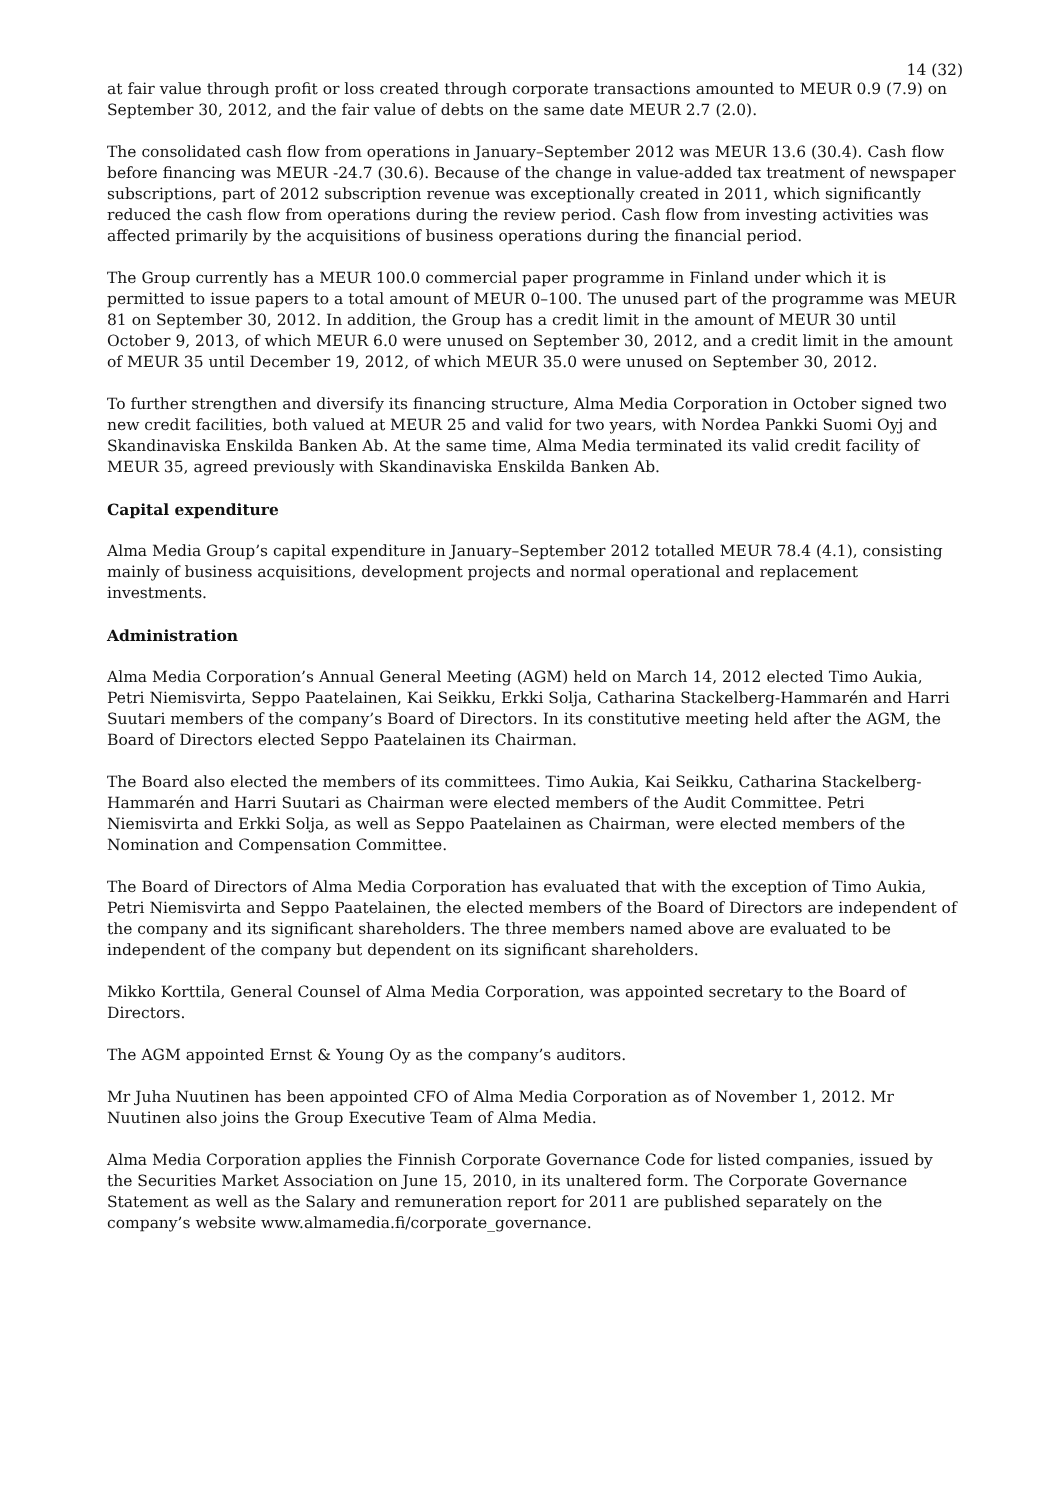14 (32)
at fair value through profit or loss created through corporate transactions amounted to MEUR 0.9 (7.9) on September 30, 2012, and the fair value of debts on the same date MEUR 2.7 (2.0).
The consolidated cash flow from operations in January–September 2012 was MEUR 13.6 (30.4). Cash flow before financing was MEUR -24.7 (30.6). Because of the change in value-added tax treatment of newspaper subscriptions, part of 2012 subscription revenue was exceptionally created in 2011, which significantly reduced the cash flow from operations during the review period. Cash flow from investing activities was affected primarily by the acquisitions of business operations during the financial period.
The Group currently has a MEUR 100.0 commercial paper programme in Finland under which it is permitted to issue papers to a total amount of MEUR 0–100. The unused part of the programme was MEUR 81 on September 30, 2012. In addition, the Group has a credit limit in the amount of MEUR 30 until October 9, 2013, of which MEUR 6.0 were unused on September 30, 2012, and a credit limit in the amount of MEUR 35 until December 19, 2012, of which MEUR 35.0 were unused on September 30, 2012.
To further strengthen and diversify its financing structure, Alma Media Corporation in October signed two new credit facilities, both valued at MEUR 25 and valid for two years, with Nordea Pankki Suomi Oyj and Skandinaviska Enskilda Banken Ab. At the same time, Alma Media terminated its valid credit facility of MEUR 35, agreed previously with Skandinaviska Enskilda Banken Ab.
Capital expenditure
Alma Media Group’s capital expenditure in January–September 2012 totalled MEUR 78.4 (4.1), consisting mainly of business acquisitions, development projects and normal operational and replacement investments.
Administration
Alma Media Corporation’s Annual General Meeting (AGM) held on March 14, 2012 elected Timo Aukia, Petri Niemisvirta, Seppo Paatelainen, Kai Seikku, Erkki Solja, Catharina Stackelberg-Hammarén and Harri Suutari members of the company’s Board of Directors. In its constitutive meeting held after the AGM, the Board of Directors elected Seppo Paatelainen its Chairman.
The Board also elected the members of its committees. Timo Aukia, Kai Seikku, Catharina Stackelberg-Hammarén and Harri Suutari as Chairman were elected members of the Audit Committee. Petri Niemisvirta and Erkki Solja, as well as Seppo Paatelainen as Chairman, were elected members of the Nomination and Compensation Committee.
The Board of Directors of Alma Media Corporation has evaluated that with the exception of Timo Aukia, Petri Niemisvirta and Seppo Paatelainen, the elected members of the Board of Directors are independent of the company and its significant shareholders. The three members named above are evaluated to be independent of the company but dependent on its significant shareholders.
Mikko Korttila, General Counsel of Alma Media Corporation, was appointed secretary to the Board of Directors.
The AGM appointed Ernst & Young Oy as the company’s auditors.
Mr Juha Nuutinen has been appointed CFO of Alma Media Corporation as of November 1, 2012. Mr Nuutinen also joins the Group Executive Team of Alma Media.
Alma Media Corporation applies the Finnish Corporate Governance Code for listed companies, issued by the Securities Market Association on June 15, 2010, in its unaltered form. The Corporate Governance Statement as well as the Salary and remuneration report for 2011 are published separately on the company’s website www.almamedia.fi/corporate_governance.